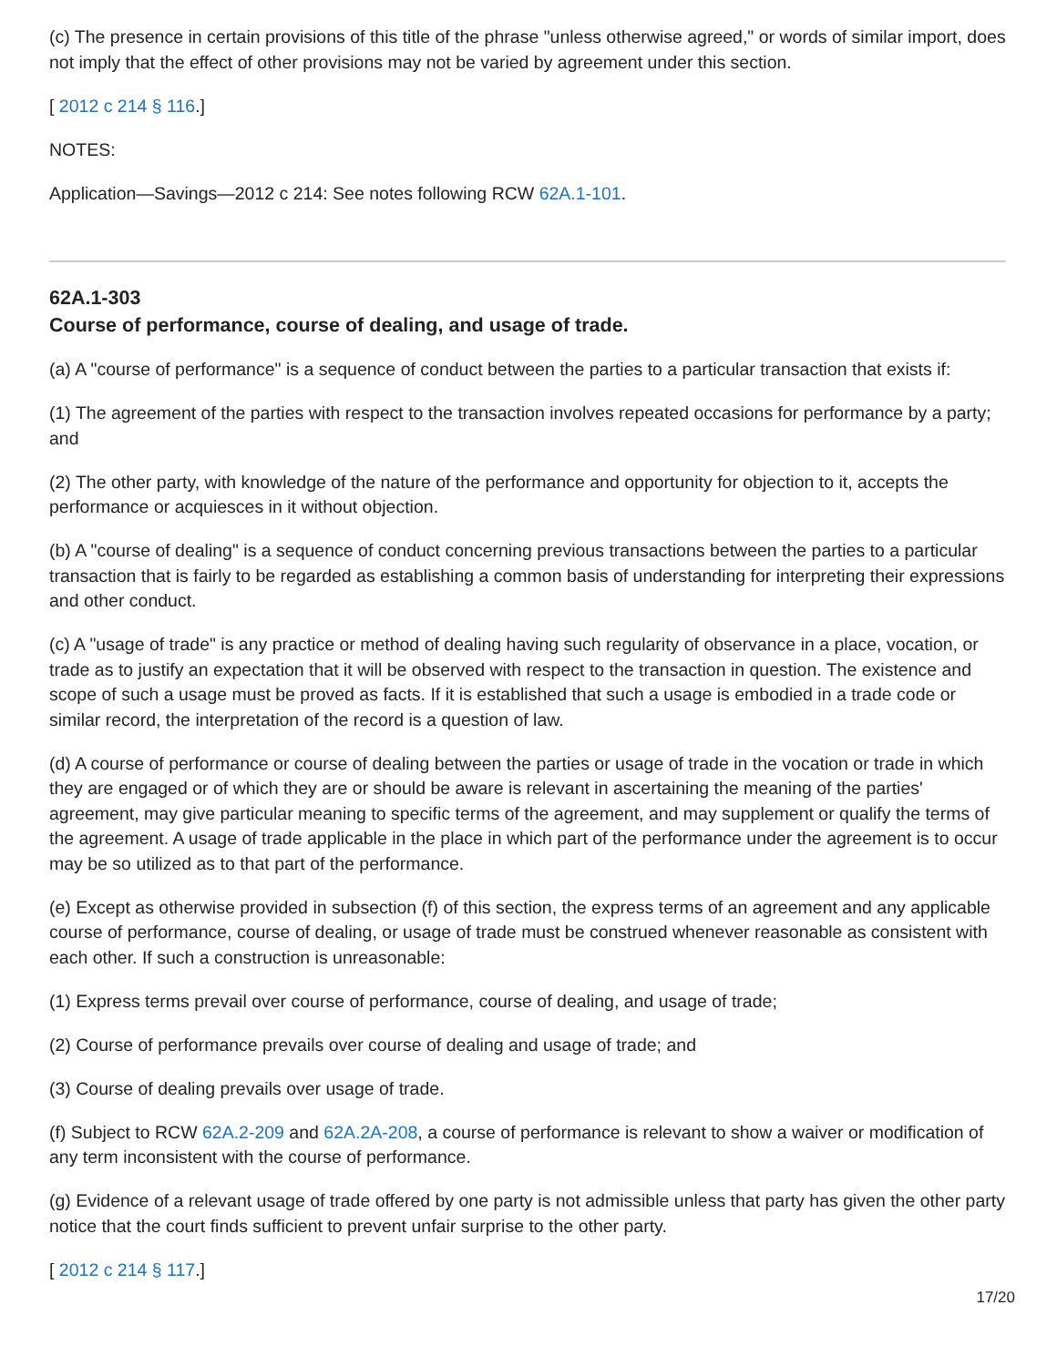(c) The presence in certain provisions of this title of the phrase "unless otherwise agreed," or words of similar import, does not imply that the effect of other provisions may not be varied by agreement under this section.
[ 2012 c 214 § 116.]
NOTES:
Application—Savings—2012 c 214: See notes following RCW 62A.1-101.
62A.1-303
Course of performance, course of dealing, and usage of trade.
(a) A "course of performance" is a sequence of conduct between the parties to a particular transaction that exists if:
(1) The agreement of the parties with respect to the transaction involves repeated occasions for performance by a party; and
(2) The other party, with knowledge of the nature of the performance and opportunity for objection to it, accepts the performance or acquiesces in it without objection.
(b) A "course of dealing" is a sequence of conduct concerning previous transactions between the parties to a particular transaction that is fairly to be regarded as establishing a common basis of understanding for interpreting their expressions and other conduct.
(c) A "usage of trade" is any practice or method of dealing having such regularity of observance in a place, vocation, or trade as to justify an expectation that it will be observed with respect to the transaction in question. The existence and scope of such a usage must be proved as facts. If it is established that such a usage is embodied in a trade code or similar record, the interpretation of the record is a question of law.
(d) A course of performance or course of dealing between the parties or usage of trade in the vocation or trade in which they are engaged or of which they are or should be aware is relevant in ascertaining the meaning of the parties' agreement, may give particular meaning to specific terms of the agreement, and may supplement or qualify the terms of the agreement. A usage of trade applicable in the place in which part of the performance under the agreement is to occur may be so utilized as to that part of the performance.
(e) Except as otherwise provided in subsection (f) of this section, the express terms of an agreement and any applicable course of performance, course of dealing, or usage of trade must be construed whenever reasonable as consistent with each other. If such a construction is unreasonable:
(1) Express terms prevail over course of performance, course of dealing, and usage of trade;
(2) Course of performance prevails over course of dealing and usage of trade; and
(3) Course of dealing prevails over usage of trade.
(f) Subject to RCW 62A.2-209 and 62A.2A-208, a course of performance is relevant to show a waiver or modification of any term inconsistent with the course of performance.
(g) Evidence of a relevant usage of trade offered by one party is not admissible unless that party has given the other party notice that the court finds sufficient to prevent unfair surprise to the other party.
[ 2012 c 214 § 117.]
17/20